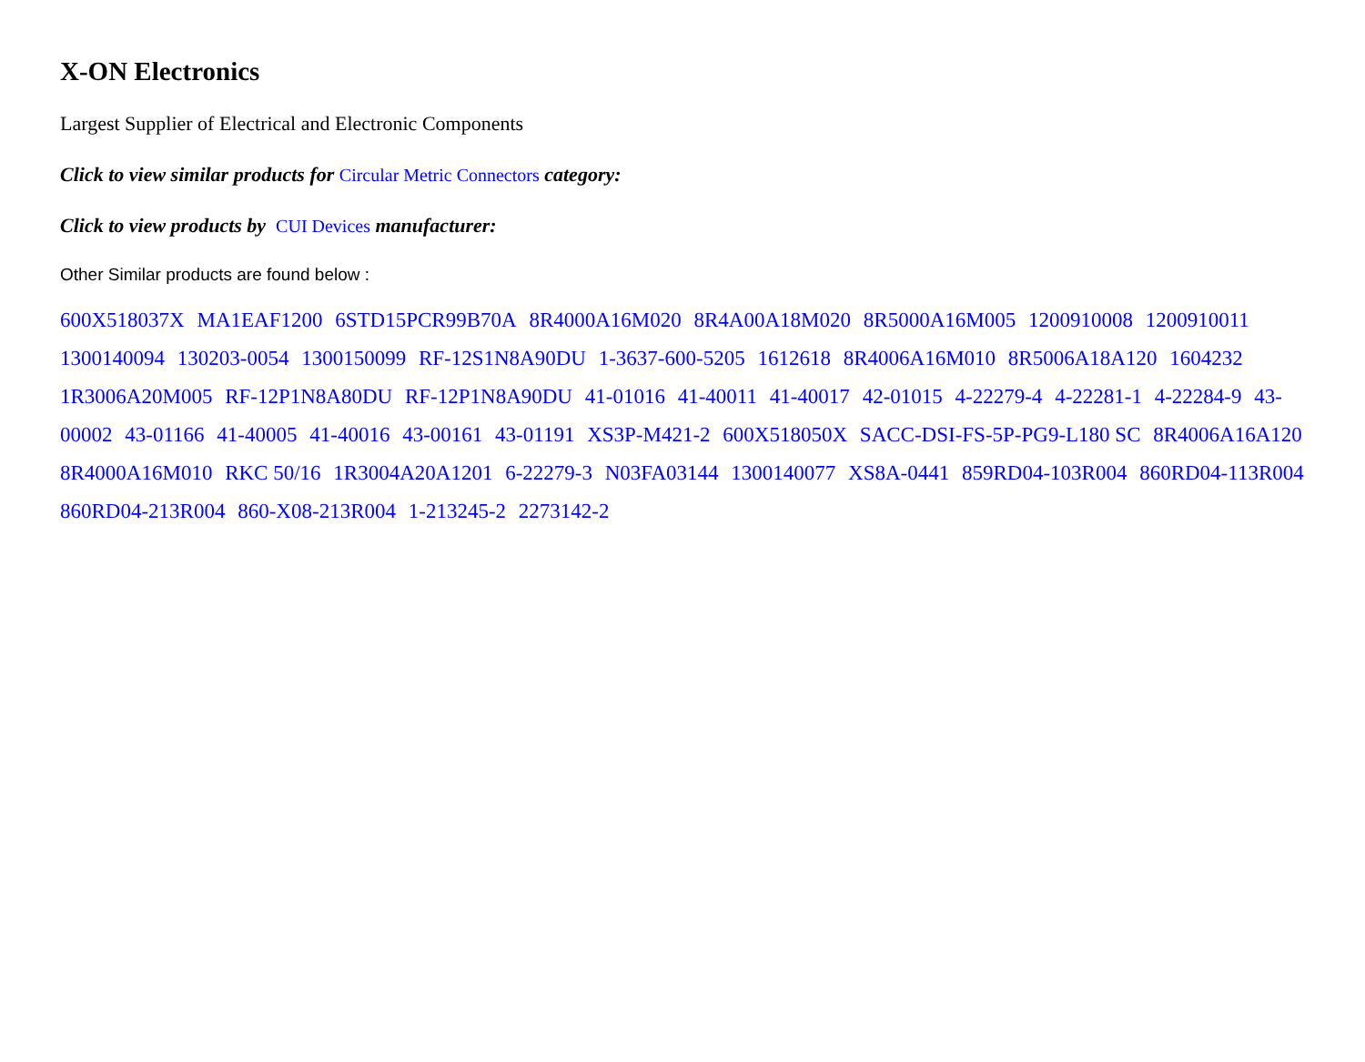X-ON Electronics
Largest Supplier of Electrical and Electronic Components
Click to view similar products for Circular Metric Connectors category:
Click to view products by CUI Devices manufacturer:
Other Similar products are found below :
600X518037X MA1EAF1200 6STD15PCR99B70A 8R4000A16M020 8R4A00A18M020 8R5000A16M005 1200910008 1200910011 1300140094 130203-0054 1300150099 RF-12S1N8A90DU 1-3637-600-5205 1612618 8R4006A16M010 8R5006A18A120 1604232 1R3006A20M005 RF-12P1N8A80DU RF-12P1N8A90DU 41-01016 41-40011 41-40017 42-01015 4-22279-4 4-22281-1 4-22284-9 43-00002 43-01166 41-40005 41-40016 43-00161 43-01191 XS3P-M421-2 600X518050X SACC-DSI-FS-5P-PG9-L180 SC 8R4006A16A120 8R4000A16M010 RKC 50/16 1R3004A20A1201 6-22279-3 N03FA03144 1300140077 XS8A-0441 859RD04-103R004 860RD04-113R004 860RD04-213R004 860-X08-213R004 1-213245-2 2273142-2